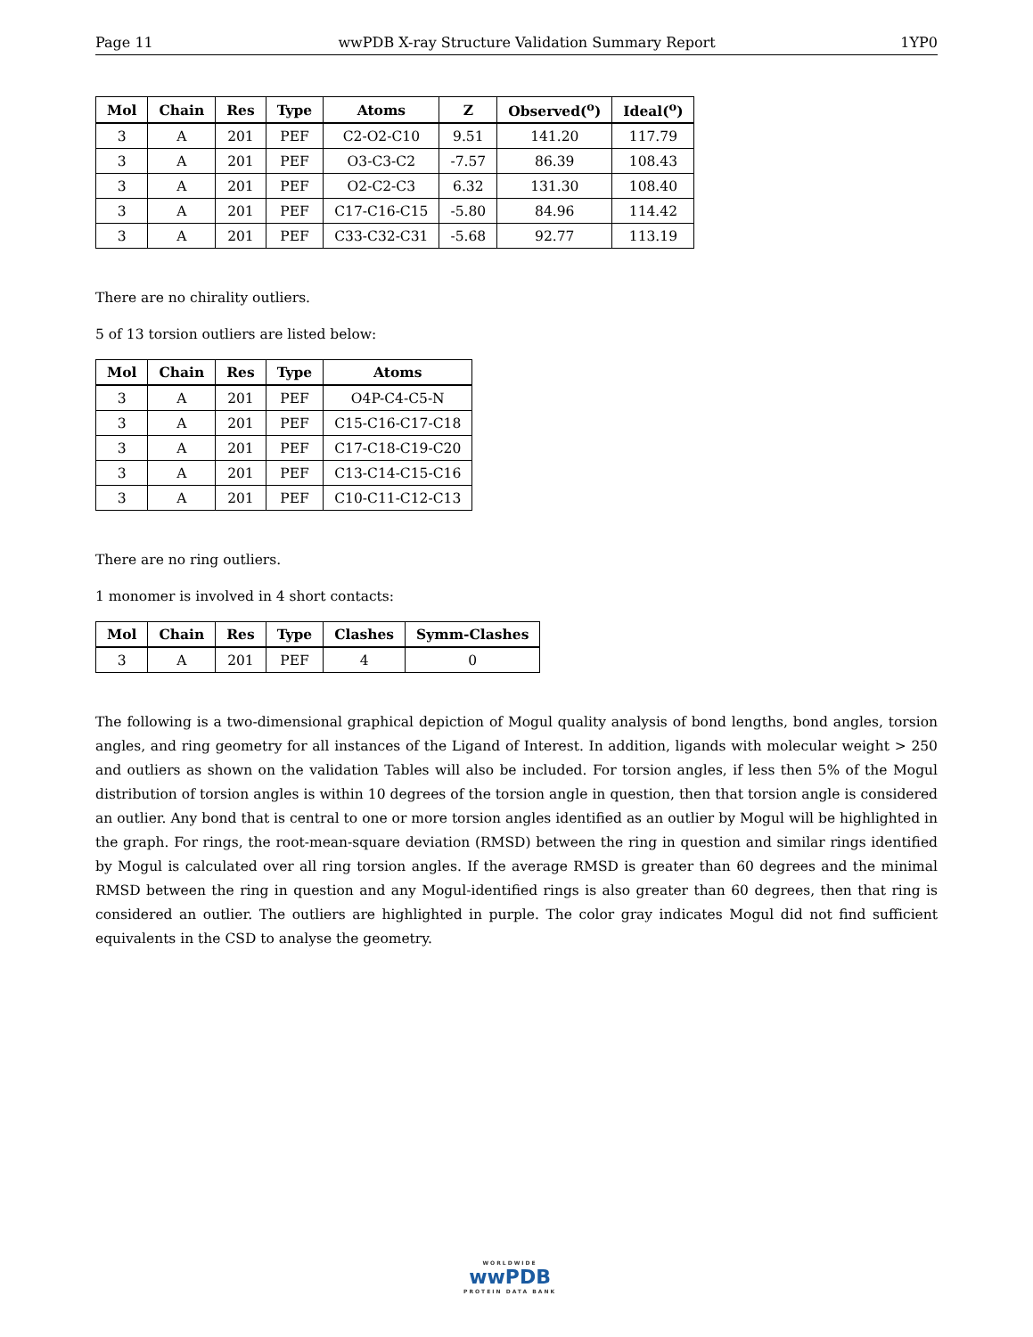Page 11 wwPDB X-ray Structure Validation Summary Report 1YP0
| Mol | Chain | Res | Type | Atoms | Z | Observed(<sup>o</sup>) | Ideal(<sup>o</sup>) |
| --- | --- | --- | --- | --- | --- | --- | --- |
| 3 | A | 201 | PEF | C2-O2-C10 | 9.51 | 141.20 | 117.79 |
| 3 | A | 201 | PEF | O3-C3-C2 | -7.57 | 86.39 | 108.43 |
| 3 | A | 201 | PEF | O2-C2-C3 | 6.32 | 131.30 | 108.40 |
| 3 | A | 201 | PEF | C17-C16-C15 | -5.80 | 84.96 | 114.42 |
| 3 | A | 201 | PEF | C33-C32-C31 | -5.68 | 92.77 | 113.19 |
There are no chirality outliers.
5 of 13 torsion outliers are listed below:
| Mol | Chain | Res | Type | Atoms |
| --- | --- | --- | --- | --- |
| 3 | A | 201 | PEF | O4P-C4-C5-N |
| 3 | A | 201 | PEF | C15-C16-C17-C18 |
| 3 | A | 201 | PEF | C17-C18-C19-C20 |
| 3 | A | 201 | PEF | C13-C14-C15-C16 |
| 3 | A | 201 | PEF | C10-C11-C12-C13 |
There are no ring outliers.
1 monomer is involved in 4 short contacts:
| Mol | Chain | Res | Type | Clashes | Symm-Clashes |
| --- | --- | --- | --- | --- | --- |
| 3 | A | 201 | PEF | 4 | 0 |
The following is a two-dimensional graphical depiction of Mogul quality analysis of bond lengths, bond angles, torsion angles, and ring geometry for all instances of the Ligand of Interest. In addition, ligands with molecular weight > 250 and outliers as shown on the validation Tables will also be included. For torsion angles, if less then 5% of the Mogul distribution of torsion angles is within 10 degrees of the torsion angle in question, then that torsion angle is considered an outlier. Any bond that is central to one or more torsion angles identified as an outlier by Mogul will be highlighted in the graph. For rings, the root-mean-square deviation (RMSD) between the ring in question and similar rings identified by Mogul is calculated over all ring torsion angles. If the average RMSD is greater than 60 degrees and the minimal RMSD between the ring in question and any Mogul-identified rings is also greater than 60 degrees, then that ring is considered an outlier. The outliers are highlighted in purple. The color gray indicates Mogul did not find sufficient equivalents in the CSD to analyse the geometry.
WORLDWIDE
wwPDB
PROTEIN DATA BANK